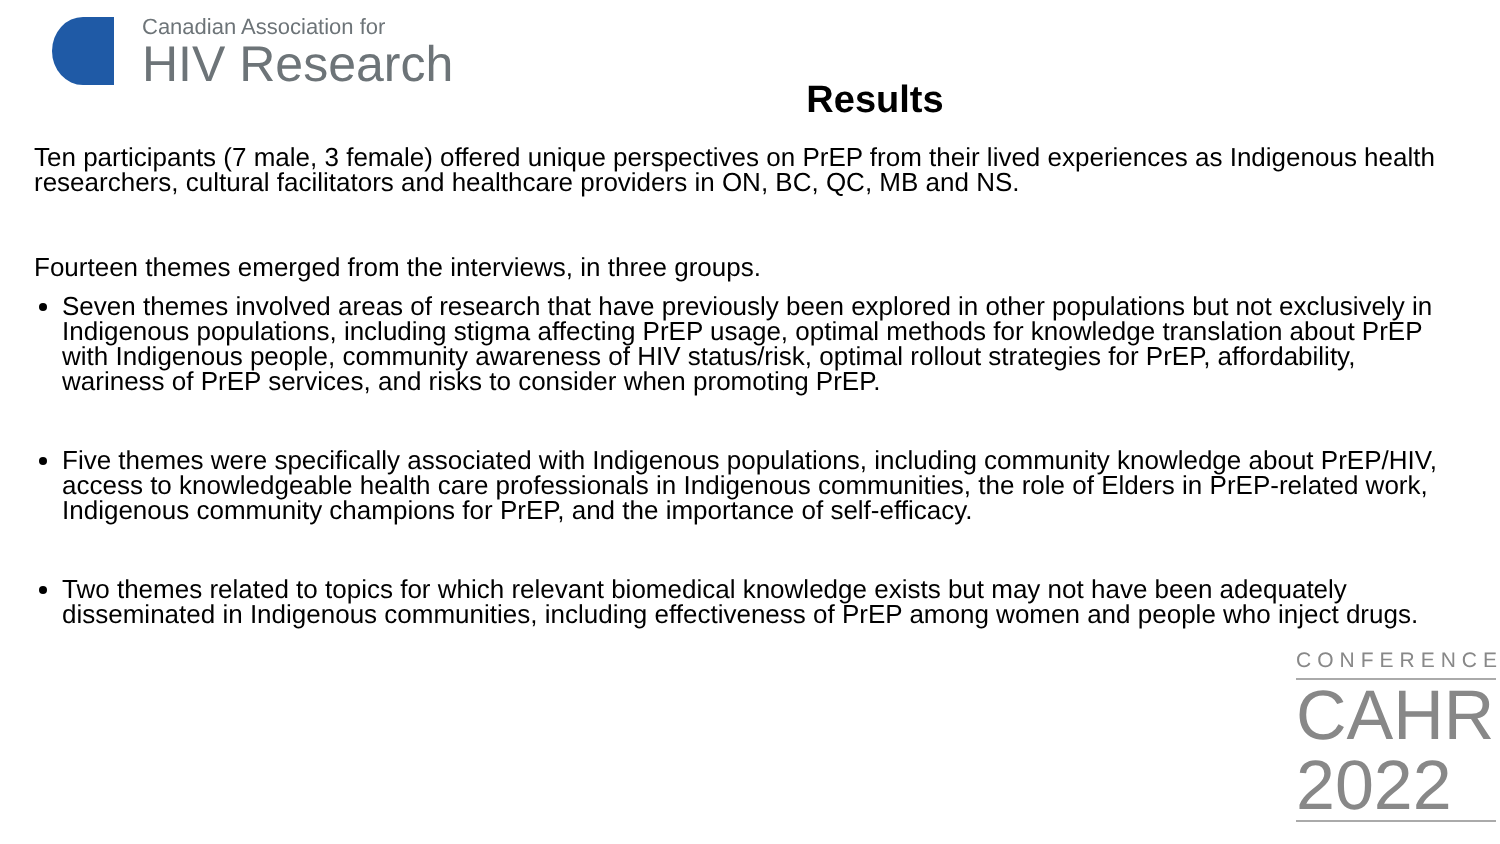Canadian Association for
HIV Research
Results
Ten participants (7 male, 3 female) offered unique perspectives on PrEP from their lived experiences as Indigenous health researchers, cultural facilitators and healthcare providers in ON, BC, QC, MB and NS.
Fourteen themes emerged from the interviews, in three groups.
Seven themes involved areas of research that have previously been explored in other populations but not exclusively in Indigenous populations, including stigma affecting PrEP usage, optimal methods for knowledge translation about PrEP with Indigenous people, community awareness of HIV status/risk, optimal rollout strategies for PrEP, affordability, wariness of PrEP services, and risks to consider when promoting PrEP.
Five themes were specifically associated with Indigenous populations, including community knowledge about PrEP/HIV, access to knowledgeable health care professionals in Indigenous communities, the role of Elders in PrEP-related work, Indigenous community champions for PrEP, and the importance of self-efficacy.
Two themes related to topics for which relevant biomedical knowledge exists but may not have been adequately disseminated in Indigenous communities, including effectiveness of PrEP among women and people who inject drugs.
CONFERENCE
CAHR
2022